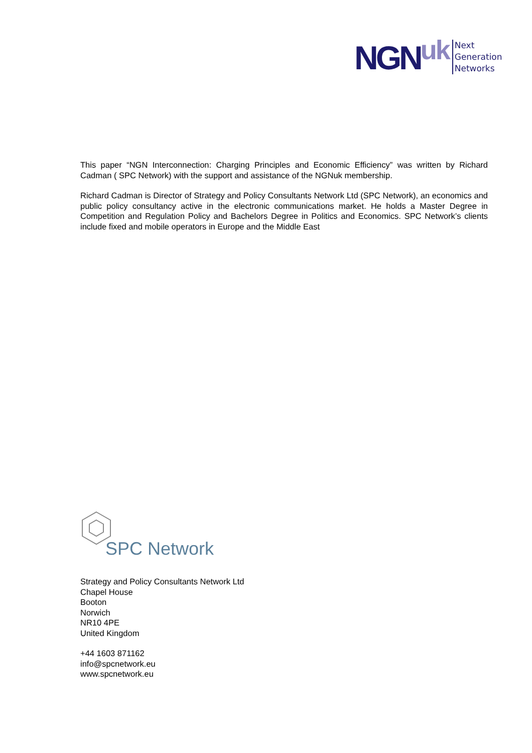NGN uk
Next
Generation
Networks
This paper “NGN Interconnection: Charging Principles and Economic Efficiency” was written by Richard Cadman ( SPC Network) with the support and assistance of the NGNuk membership.
Richard Cadman is Director of Strategy and Policy Consultants Network Ltd (SPC Network), an economics and public policy consultancy active in the electronic communications market. He holds a Master Degree in Competition and Regulation Policy and Bachelors Degree in Politics and Economics. SPC Network’s clients include fixed and mobile operators in Europe and the Middle East
SPC Network
Strategy and Policy Consultants Network Ltd
Chapel House
Booton
Norwich
NR10 4PE
United Kingdom
+44 1603 871162
info@spcnetwork.eu
www.spcnetwork.eu